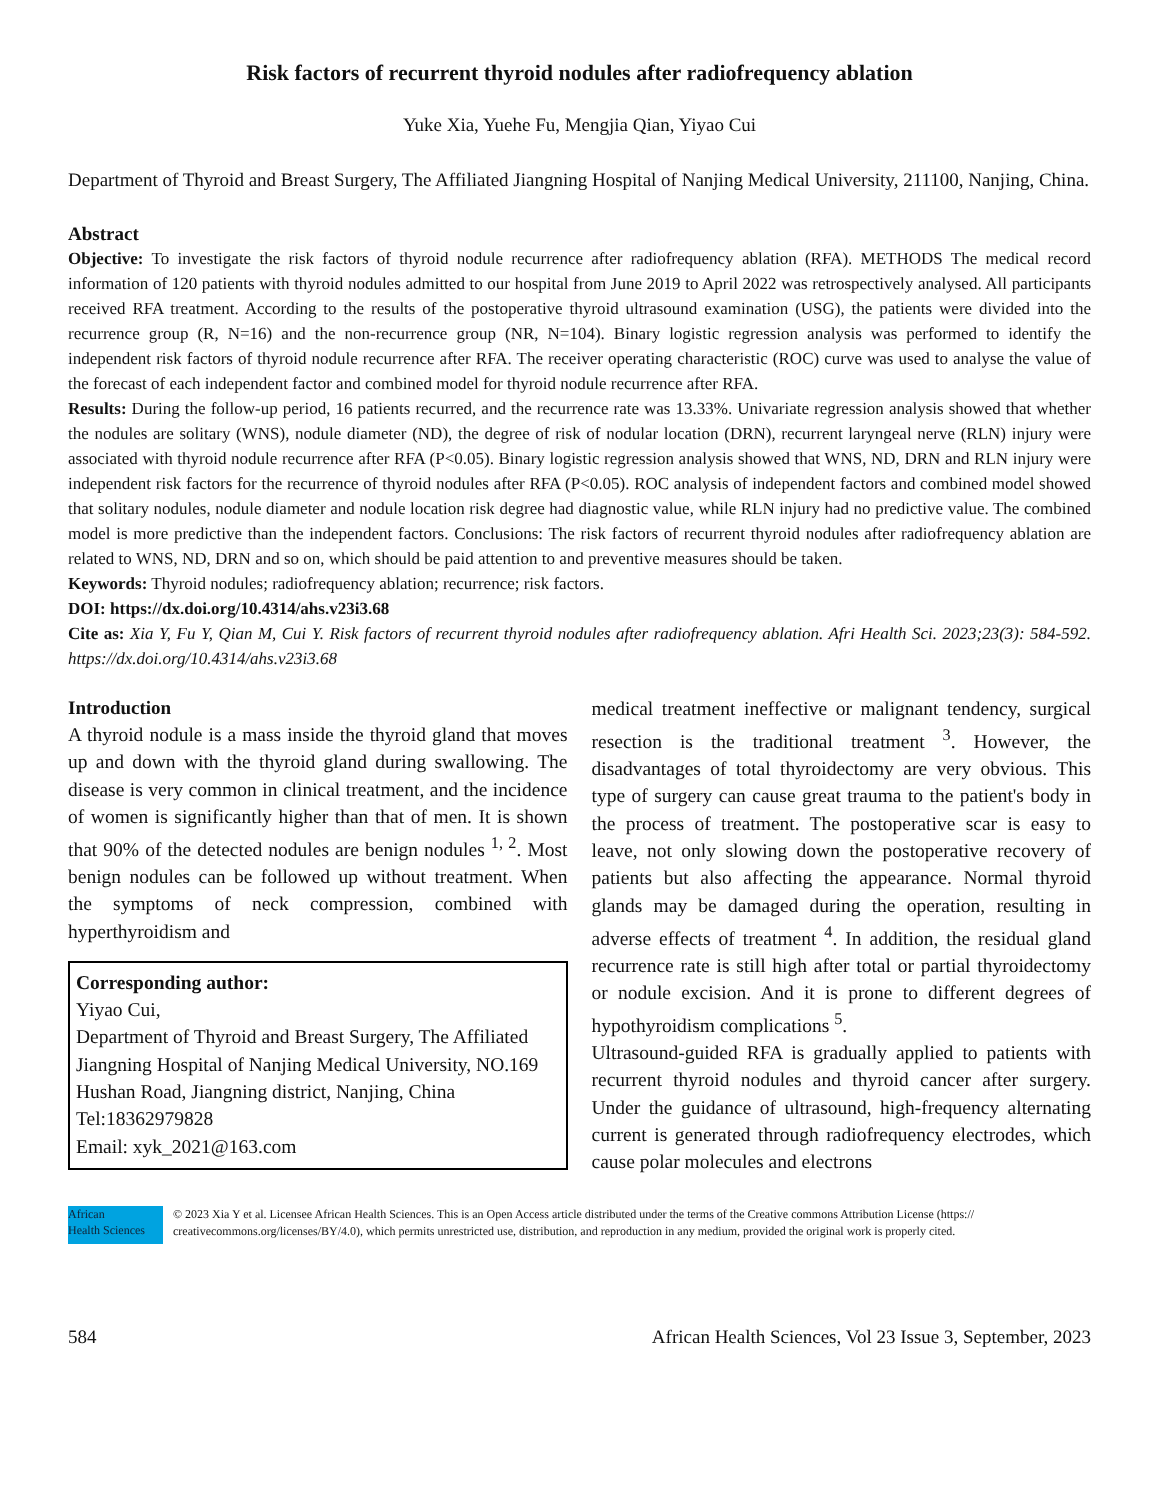Risk factors of recurrent thyroid nodules after radiofrequency ablation
Yuke Xia, Yuehe Fu, Mengjia Qian, Yiyao Cui
Department of Thyroid and Breast Surgery, The Affiliated Jiangning Hospital of Nanjing Medical University, 211100, Nanjing, China.
Abstract
Objective: To investigate the risk factors of thyroid nodule recurrence after radiofrequency ablation (RFA). METHODS The medical record information of 120 patients with thyroid nodules admitted to our hospital from June 2019 to April 2022 was retrospectively analysed. All participants received RFA treatment. According to the results of the postoperative thyroid ultrasound examination (USG), the patients were divided into the recurrence group (R, N=16) and the non-recurrence group (NR, N=104). Binary logistic regression analysis was performed to identify the independent risk factors of thyroid nodule recurrence after RFA. The receiver operating characteristic (ROC) curve was used to analyse the value of the forecast of each independent factor and combined model for thyroid nodule recurrence after RFA.
Results: During the follow-up period, 16 patients recurred, and the recurrence rate was 13.33%. Univariate regression analysis showed that whether the nodules are solitary (WNS), nodule diameter (ND), the degree of risk of nodular location (DRN), recurrent laryngeal nerve (RLN) injury were associated with thyroid nodule recurrence after RFA (P<0.05). Binary logistic regression analysis showed that WNS, ND, DRN and RLN injury were independent risk factors for the recurrence of thyroid nodules after RFA (P<0.05). ROC analysis of independent factors and combined model showed that solitary nodules, nodule diameter and nodule location risk degree had diagnostic value, while RLN injury had no predictive value. The combined model is more predictive than the independent factors. Conclusions: The risk factors of recurrent thyroid nodules after radiofrequency ablation are related to WNS, ND, DRN and so on, which should be paid attention to and preventive measures should be taken.
Keywords: Thyroid nodules; radiofrequency ablation; recurrence; risk factors.
DOI: https://dx.doi.org/10.4314/ahs.v23i3.68
Cite as: Xia Y, Fu Y, Qian M, Cui Y. Risk factors of recurrent thyroid nodules after radiofrequency ablation. Afri Health Sci. 2023;23(3): 584-592. https://dx.doi.org/10.4314/ahs.v23i3.68
Introduction
A thyroid nodule is a mass inside the thyroid gland that moves up and down with the thyroid gland during swallowing. The disease is very common in clinical treatment, and the incidence of women is significantly higher than that of men. It is shown that 90% of the detected nodules are benign nodules <sup>1, 2</sup>. Most benign nodules can be followed up without treatment. When the symptoms of neck compression, combined with hyperthyroidism and
Corresponding author:
Yiyao Cui,
Department of Thyroid and Breast Surgery, The Affiliated Jiangning Hospital of Nanjing Medical University, NO.169 Hushan Road, Jiangning district, Nanjing, China
Tel:18362979828
Email: xyk_2021@163.com
medical treatment ineffective or malignant tendency, surgical resection is the traditional treatment <sup>3</sup>. However, the disadvantages of total thyroidectomy are very obvious. This type of surgery can cause great trauma to the patient's body in the process of treatment. The postoperative scar is easy to leave, not only slowing down the postoperative recovery of patients but also affecting the appearance. Normal thyroid glands may be damaged during the operation, resulting in adverse effects of treatment <sup>4</sup>. In addition, the residual gland recurrence rate is still high after total or partial thyroidectomy or nodule excision. And it is prone to different degrees of hypothyroidism complications <sup>5</sup>.
Ultrasound-guided RFA is gradually applied to patients with recurrent thyroid nodules and thyroid cancer after surgery. Under the guidance of ultrasound, high-frequency alternating current is generated through radiofrequency electrodes, which cause polar molecules and electrons
African
Health Sciences
© 2023 Xia Y et al. Licensee African Health Sciences. This is an Open Access article distributed under the terms of the Creative commons Attribution License (https:// creativecommons.org/licenses/BY/4.0), which permits unrestricted use, distribution, and reproduction in any medium, provided the original work is properly cited.
584 African Health Sciences, Vol 23 Issue 3, September, 2023